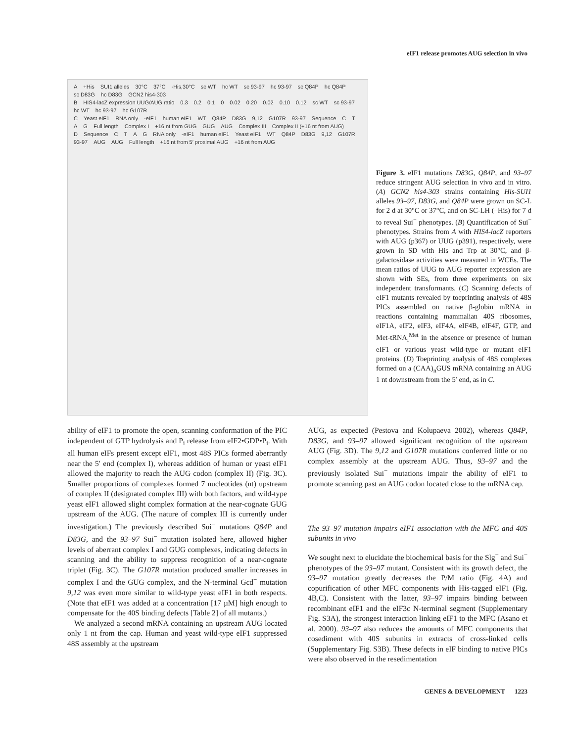eIF1 release promotes AUG selection in vivo
A +His SUI1 alleles 30°C 37°C -His,30°C sc WT hc WT sc 93-97 hc 93-97 sc Q84P hc Q84P sc D83G hc D83G GCN2 his4-303
B HIS4-lacZ expression UUG/AUG ratio 0.3 0.2 0.1 0 0.02 0.20 0.02 0.10 0.12 sc WT sc 93-97 hc WT hc 93-97 hc G107R
C Yeast eIF1 RNA only -eIF1 human eIF1 WT Q84P D83G 9,12 G107R 93-97 Sequence CTAG Full length Complex I +16 nt from GUG GUG AUG Complex III Complex II (+16 nt from AUG)
D Sequence CTAG RNA only -eIF1 human eIF1 Yeast eIF1 WT Q84P D83G 9,12 G107R 93-97 AUG AUG Full length +16 nt from 5′ proximal AUG +16 nt from AUG
Figure 3. eIF1 mutations D83G, Q84P, and 93–97 reduce stringent AUG selection in vivo and in vitro. (A) GCN2 his4-303 strains containing His-SUI1 alleles 93–97, D83G, and Q84P were grown on SC-L for 2 d at 30°C or 37°C, and on SC-LH (–His) for 7 d to reveal Sui<sup>−</sup> phenotypes. (B) Quantification of Sui<sup>−</sup> phenotypes. Strains from A with HIS4-lacZ reporters with AUG (p367) or UUG (p391), respectively, were grown in SD with His and Trp at 30°C, and β-galactosidase activities were measured in WCEs. The mean ratios of UUG to AUG reporter expression are shown with SEs, from three experiments on six independent transformants. (C) Scanning defects of eIF1 mutants revealed by toeprinting analysis of 48S PICs assembled on native β-globin mRNA in reactions containing mammalian 40S ribosomes, eIF1A, eIF2, eIF3, eIF4A, eIF4B, eIF4F, GTP, and Met-tRNA<sub>i</sub><sup>Met</sup> in the absence or presence of human eIF1 or various yeast wild-type or mutant eIF1 proteins. (D) Toeprinting analysis of 48S complexes formed on a (CAA)<sub>n</sub>GUS mRNA containing an AUG 1 nt downstream from the 5′ end, as in C.
ability of eIF1 to promote the open, scanning conformation of the PIC independent of GTP hydrolysis and P<sub>i</sub> release from eIF2•GDP•P<sub>i</sub>. With all human eIFs present except eIF1, most 48S PICs formed aberrantly near the 5′ end (complex I), whereas addition of human or yeast eIF1 allowed the majority to reach the AUG codon (complex II) (Fig. 3C). Smaller proportions of complexes formed 7 nucleotides (nt) upstream of complex II (designated complex III) with both factors, and wild-type yeast eIF1 allowed slight complex formation at the near-cognate GUG upstream of the AUG. (The nature of complex III is currently under investigation.) The previously described Sui<sup>−</sup> mutations Q84P and D83G, and the 93–97 Sui<sup>−</sup> mutation isolated here, allowed higher levels of aberrant complex I and GUG complexes, indicating defects in scanning and the ability to suppress recognition of a near-cognate triplet (Fig. 3C). The G107R mutation produced smaller increases in complex I and the GUG complex, and the N-terminal Gcd<sup>−</sup> mutation 9,12 was even more similar to wild-type yeast eIF1 in both respects. (Note that eIF1 was added at a concentration [17 µM] high enough to compensate for the 40S binding defects [Table 2] of all mutants.)
We analyzed a second mRNA containing an upstream AUG located only 1 nt from the cap. Human and yeast wild-type eIF1 suppressed 48S assembly at the upstream
AUG, as expected (Pestova and Kolupaeva 2002), whereas Q84P, D83G, and 93–97 allowed significant recognition of the upstream AUG (Fig. 3D). The 9,12 and G107R mutations conferred little or no complex assembly at the upstream AUG. Thus, 93–97 and the previously isolated Sui<sup>−</sup> mutations impair the ability of eIF1 to promote scanning past an AUG codon located close to the mRNA cap.
The 93–97 mutation impairs eIF1 association with the MFC and 40S subunits in vivo
We sought next to elucidate the biochemical basis for the Slg<sup>−</sup> and Sui<sup>−</sup> phenotypes of the 93–97 mutant. Consistent with its growth defect, the 93–97 mutation greatly decreases the P/M ratio (Fig. 4A) and copurification of other MFC components with His-tagged eIF1 (Fig. 4B,C). Consistent with the latter, 93–97 impairs binding between recombinant eIF1 and the eIF3c N-terminal segment (Supplementary Fig. S3A), the strongest interaction linking eIF1 to the MFC (Asano et al. 2000). 93–97 also reduces the amounts of MFC components that cosediment with 40S subunits in extracts of cross-linked cells (Supplementary Fig. S3B). These defects in eIF binding to native PICs were also observed in the resedimentation
GENES & DEVELOPMENT 1223